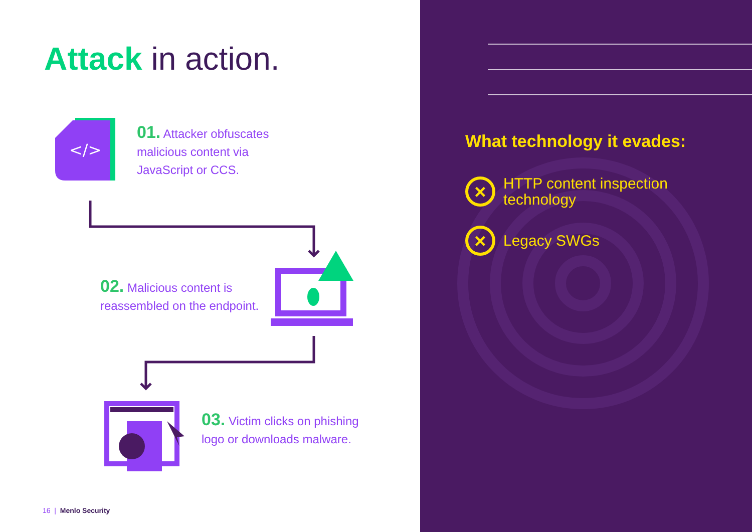Attack in action.
</>
01. Attacker obfuscates malicious content via JavaScript or CCS.
02. Malicious content is reassembled on the endpoint.
03. Victim clicks on phishing logo or downloads malware.
16 | Menlo Security
What technology it evades:
×
HTTP content inspection
technology
×
Legacy SWGs